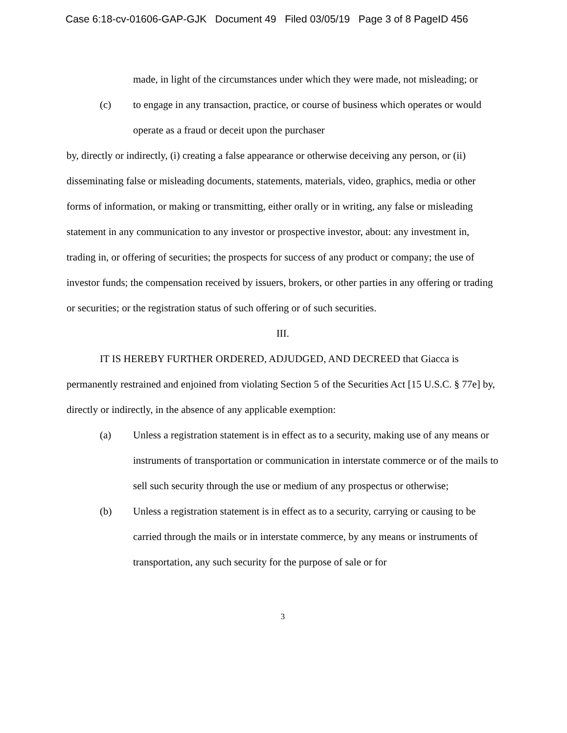Case 6:18-cv-01606-GAP-GJK Document 49 Filed 03/05/19 Page 3 of 8 PageID 456
made, in light of the circumstances under which they were made, not misleading; or
(c) to engage in any transaction, practice, or course of business which operates or would operate as a fraud or deceit upon the purchaser
by, directly or indirectly, (i) creating a false appearance or otherwise deceiving any person, or (ii) disseminating false or misleading documents, statements, materials, video, graphics, media or other forms of information, or making or transmitting, either orally or in writing, any false or misleading statement in any communication to any investor or prospective investor, about: any investment in, trading in, or offering of securities; the prospects for success of any product or company; the use of investor funds; the compensation received by issuers, brokers, or other parties in any offering or trading or securities; or the registration status of such offering or of such securities.
III.
IT IS HEREBY FURTHER ORDERED, ADJUDGED, AND DECREED that Giacca is permanently restrained and enjoined from violating Section 5 of the Securities Act [15 U.S.C. § 77e] by, directly or indirectly, in the absence of any applicable exemption:
(a) Unless a registration statement is in effect as to a security, making use of any means or instruments of transportation or communication in interstate commerce or of the mails to sell such security through the use or medium of any prospectus or otherwise;
(b) Unless a registration statement is in effect as to a security, carrying or causing to be carried through the mails or in interstate commerce, by any means or instruments of transportation, any such security for the purpose of sale or for
3